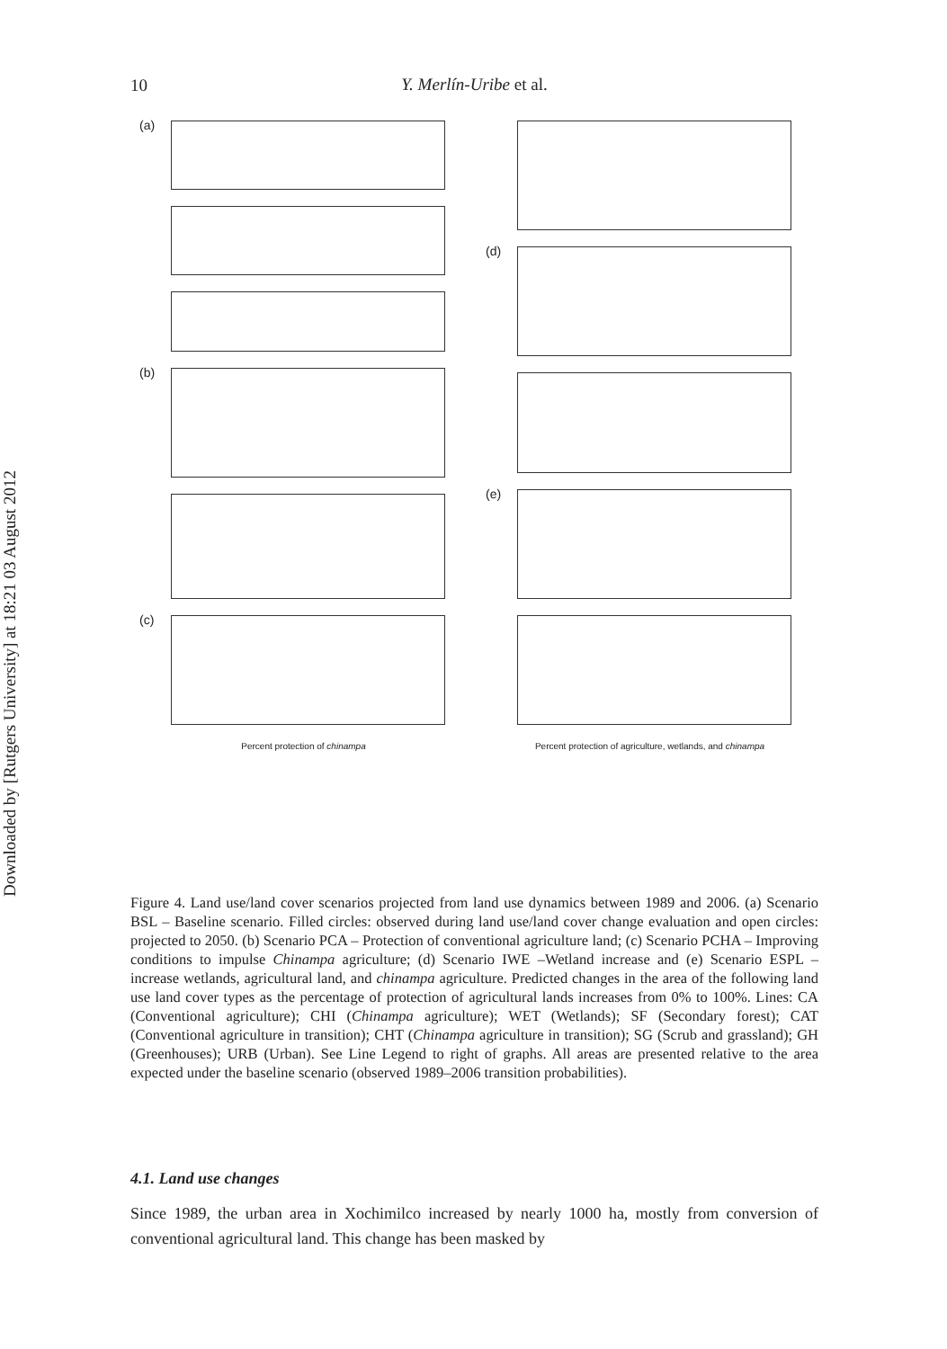10
Y. Merlín-Uribe et al.
Downloaded by [Rutgers University] at 18:21 03 August 2012
(a)
(b)
(c)
Percent protection of chinampa
(d)
(e)
Percent protection of agriculture, wetlands, and chinampa
Figure 4. Land use/land cover scenarios projected from land use dynamics between 1989 and 2006. (a) Scenario BSL – Baseline scenario. Filled circles: observed during land use/land cover change evaluation and open circles: projected to 2050. (b) Scenario PCA – Protection of conventional agriculture land; (c) Scenario PCHA – Improving conditions to impulse Chinampa agriculture; (d) Scenario IWE –Wetland increase and (e) Scenario ESPL – increase wetlands, agricultural land, and chinampa agriculture. Predicted changes in the area of the following land use land cover types as the percentage of protection of agricultural lands increases from 0% to 100%. Lines: CA (Conventional agriculture); CHI (Chinampa agriculture); WET (Wetlands); SF (Secondary forest); CAT (Conventional agriculture in transition); CHT (Chinampa agriculture in transition); SG (Scrub and grassland); GH (Greenhouses); URB (Urban). See Line Legend to right of graphs. All areas are presented relative to the area expected under the baseline scenario (observed 1989–2006 transition probabilities).
4.1. Land use changes
Since 1989, the urban area in Xochimilco increased by nearly 1000 ha, mostly from conversion of conventional agricultural land. This change has been masked by